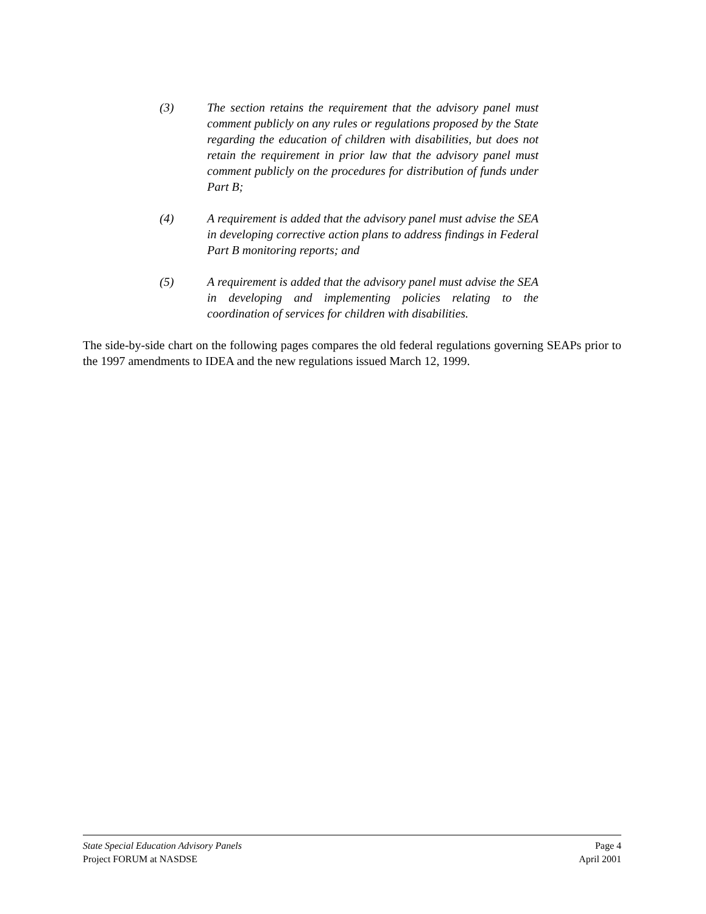(3) The section retains the requirement that the advisory panel must comment publicly on any rules or regulations proposed by the State regarding the education of children with disabilities, but does not retain the requirement in prior law that the advisory panel must comment publicly on the procedures for distribution of funds under Part B;
(4) A requirement is added that the advisory panel must advise the SEA in developing corrective action plans to address findings in Federal Part B monitoring reports; and
(5) A requirement is added that the advisory panel must advise the SEA in developing and implementing policies relating to the coordination of services for children with disabilities.
The side-by-side chart on the following pages compares the old federal regulations governing SEAPs prior to the 1997 amendments to IDEA and the new regulations issued March 12, 1999.
State Special Education Advisory Panels Page 4
Project FORUM at NASDSE April 2001